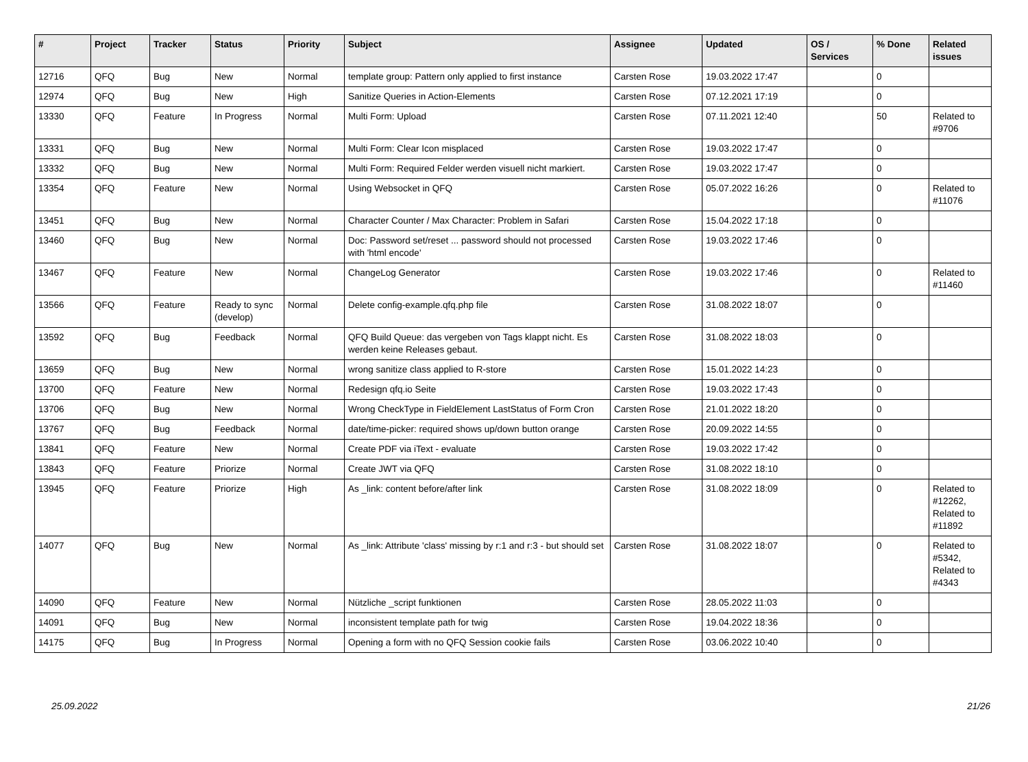| # | Project | Tracker | Status | Priority | Subject | Assignee | Updated | OS / Services | % Done | Related issues |
| --- | --- | --- | --- | --- | --- | --- | --- | --- | --- | --- |
| 12716 | QFQ | Bug | New | Normal | template group: Pattern only applied to first instance | Carsten Rose | 19.03.2022 17:47 | | 0 | |
| 12974 | QFQ | Bug | New | High | Sanitize Queries in Action-Elements | Carsten Rose | 07.12.2021 17:19 | | 0 | |
| 13330 | QFQ | Feature | In Progress | Normal | Multi Form: Upload | Carsten Rose | 07.11.2021 12:40 | | 50 | Related to #9706 |
| 13331 | QFQ | Bug | New | Normal | Multi Form: Clear Icon misplaced | Carsten Rose | 19.03.2022 17:47 | | 0 | |
| 13332 | QFQ | Bug | New | Normal | Multi Form: Required Felder werden visuell nicht markiert. | Carsten Rose | 19.03.2022 17:47 | | 0 | |
| 13354 | QFQ | Feature | New | Normal | Using Websocket in QFQ | Carsten Rose | 05.07.2022 16:26 | | 0 | Related to #11076 |
| 13451 | QFQ | Bug | New | Normal | Character Counter / Max Character: Problem in Safari | Carsten Rose | 15.04.2022 17:18 | | 0 | |
| 13460 | QFQ | Bug | New | Normal | Doc: Password set/reset ... password should not processed with 'html encode' | Carsten Rose | 19.03.2022 17:46 | | 0 | |
| 13467 | QFQ | Feature | New | Normal | ChangeLog Generator | Carsten Rose | 19.03.2022 17:46 | | 0 | Related to #11460 |
| 13566 | QFQ | Feature | Ready to sync (develop) | Normal | Delete config-example.qfq.php file | Carsten Rose | 31.08.2022 18:07 | | 0 | |
| 13592 | QFQ | Bug | Feedback | Normal | QFQ Build Queue: das vergeben von Tags klappt nicht. Es werden keine Releases gebaut. | Carsten Rose | 31.08.2022 18:03 | | 0 | |
| 13659 | QFQ | Bug | New | Normal | wrong sanitize class applied to R-store | Carsten Rose | 15.01.2022 14:23 | | 0 | |
| 13700 | QFQ | Feature | New | Normal | Redesign qfq.io Seite | Carsten Rose | 19.03.2022 17:43 | | 0 | |
| 13706 | QFQ | Bug | New | Normal | Wrong CheckType in FieldElement LastStatus of Form Cron | Carsten Rose | 21.01.2022 18:20 | | 0 | |
| 13767 | QFQ | Bug | Feedback | Normal | date/time-picker: required shows up/down button orange | Carsten Rose | 20.09.2022 14:55 | | 0 | |
| 13841 | QFQ | Feature | New | Normal | Create PDF via iText - evaluate | Carsten Rose | 19.03.2022 17:42 | | 0 | |
| 13843 | QFQ | Feature | Priorize | Normal | Create JWT via QFQ | Carsten Rose | 31.08.2022 18:10 | | 0 | |
| 13945 | QFQ | Feature | Priorize | High | As _link: content before/after link | Carsten Rose | 31.08.2022 18:09 | | 0 | Related to #12262, Related to #11892 |
| 14077 | QFQ | Bug | New | Normal | As _link: Attribute 'class' missing by r:1 and r:3 - but should set | Carsten Rose | 31.08.2022 18:07 | | 0 | Related to #5342, Related to #4343 |
| 14090 | QFQ | Feature | New | Normal | Nützliche _script funktionen | Carsten Rose | 28.05.2022 11:03 | | 0 | |
| 14091 | QFQ | Bug | New | Normal | inconsistent template path for twig | Carsten Rose | 19.04.2022 18:36 | | 0 | |
| 14175 | QFQ | Bug | In Progress | Normal | Opening a form with no QFQ Session cookie fails | Carsten Rose | 03.06.2022 10:40 | | 0 | |
25.09.2022 21/26